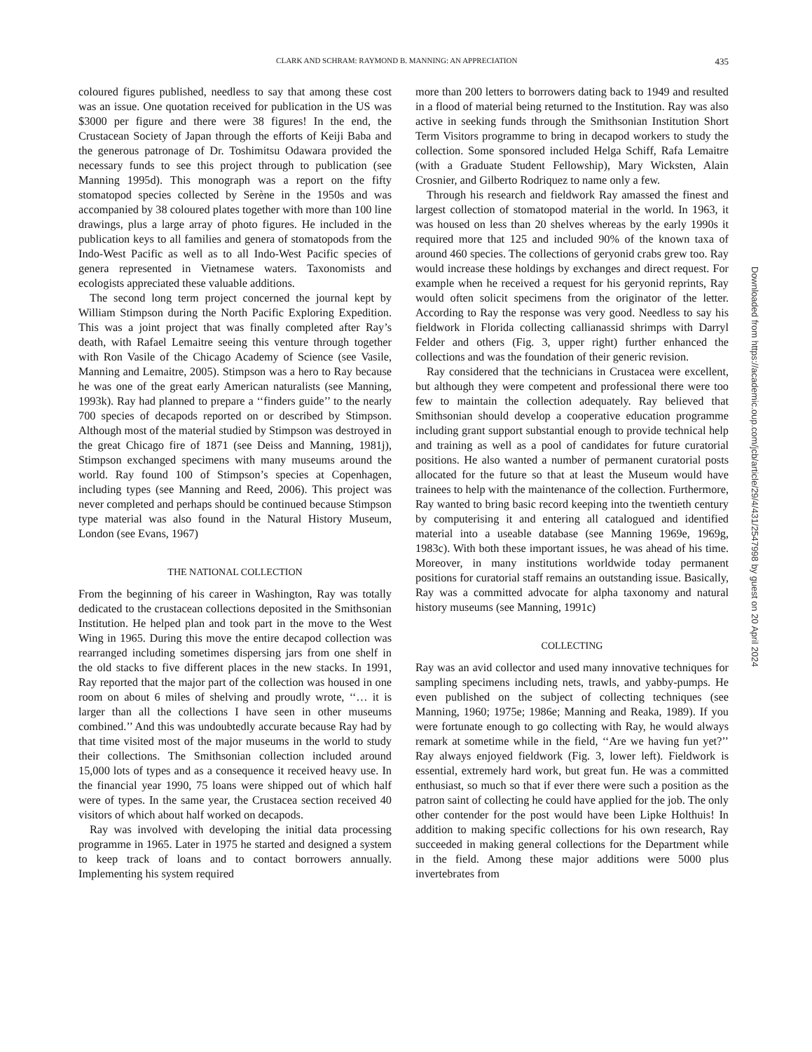CLARK AND SCHRAM: RAYMOND B. MANNING: AN APPRECIATION 435
coloured figures published, needless to say that among these cost was an issue. One quotation received for publication in the US was $3000 per figure and there were 38 figures! In the end, the Crustacean Society of Japan through the efforts of Keiji Baba and the generous patronage of Dr. Toshimitsu Odawara provided the necessary funds to see this project through to publication (see Manning 1995d). This monograph was a report on the fifty stomatopod species collected by Serène in the 1950s and was accompanied by 38 coloured plates together with more than 100 line drawings, plus a large array of photo figures. He included in the publication keys to all families and genera of stomatopods from the Indo-West Pacific as well as to all Indo-West Pacific species of genera represented in Vietnamese waters. Taxonomists and ecologists appreciated these valuable additions.
The second long term project concerned the journal kept by William Stimpson during the North Pacific Exploring Expedition. This was a joint project that was finally completed after Ray’s death, with Rafael Lemaitre seeing this venture through together with Ron Vasile of the Chicago Academy of Science (see Vasile, Manning and Lemaitre, 2005). Stimpson was a hero to Ray because he was one of the great early American naturalists (see Manning, 1993k). Ray had planned to prepare a ‘‘finders guide’’ to the nearly 700 species of decapods reported on or described by Stimpson. Although most of the material studied by Stimpson was destroyed in the great Chicago fire of 1871 (see Deiss and Manning, 1981j), Stimpson exchanged specimens with many museums around the world. Ray found 100 of Stimpson’s species at Copenhagen, including types (see Manning and Reed, 2006). This project was never completed and perhaps should be continued because Stimpson type material was also found in the Natural History Museum, London (see Evans, 1967)
THE NATIONAL COLLECTION
From the beginning of his career in Washington, Ray was totally dedicated to the crustacean collections deposited in the Smithsonian Institution. He helped plan and took part in the move to the West Wing in 1965. During this move the entire decapod collection was rearranged including sometimes dispersing jars from one shelf in the old stacks to five different places in the new stacks. In 1991, Ray reported that the major part of the collection was housed in one room on about 6 miles of shelving and proudly wrote, ‘‘… it is larger than all the collections I have seen in other museums combined.’’ And this was undoubtedly accurate because Ray had by that time visited most of the major museums in the world to study their collections. The Smithsonian collection included around 15,000 lots of types and as a consequence it received heavy use. In the financial year 1990, 75 loans were shipped out of which half were of types. In the same year, the Crustacea section received 40 visitors of which about half worked on decapods.
Ray was involved with developing the initial data processing programme in 1965. Later in 1975 he started and designed a system to keep track of loans and to contact borrowers annually. Implementing his system required
more than 200 letters to borrowers dating back to 1949 and resulted in a flood of material being returned to the Institution. Ray was also active in seeking funds through the Smithsonian Institution Short Term Visitors programme to bring in decapod workers to study the collection. Some sponsored included Helga Schiff, Rafa Lemaitre (with a Graduate Student Fellowship), Mary Wicksten, Alain Crosnier, and Gilberto Rodriquez to name only a few.
Through his research and fieldwork Ray amassed the finest and largest collection of stomatopod material in the world. In 1963, it was housed on less than 20 shelves whereas by the early 1990s it required more that 125 and included 90% of the known taxa of around 460 species. The collections of geryonid crabs grew too. Ray would increase these holdings by exchanges and direct request. For example when he received a request for his geryonid reprints, Ray would often solicit specimens from the originator of the letter. According to Ray the response was very good. Needless to say his fieldwork in Florida collecting callianassid shrimps with Darryl Felder and others (Fig. 3, upper right) further enhanced the collections and was the foundation of their generic revision.
Ray considered that the technicians in Crustacea were excellent, but although they were competent and professional there were too few to maintain the collection adequately. Ray believed that Smithsonian should develop a cooperative education programme including grant support substantial enough to provide technical help and training as well as a pool of candidates for future curatorial positions. He also wanted a number of permanent curatorial posts allocated for the future so that at least the Museum would have trainees to help with the maintenance of the collection. Furthermore, Ray wanted to bring basic record keeping into the twentieth century by computerising it and entering all catalogued and identified material into a useable database (see Manning 1969e, 1969g, 1983c). With both these important issues, he was ahead of his time. Moreover, in many institutions worldwide today permanent positions for curatorial staff remains an outstanding issue. Basically, Ray was a committed advocate for alpha taxonomy and natural history museums (see Manning, 1991c)
COLLECTING
Ray was an avid collector and used many innovative techniques for sampling specimens including nets, trawls, and yabby-pumps. He even published on the subject of collecting techniques (see Manning, 1960; 1975e; 1986e; Manning and Reaka, 1989). If you were fortunate enough to go collecting with Ray, he would always remark at sometime while in the field, ‘‘Are we having fun yet?’’ Ray always enjoyed fieldwork (Fig. 3, lower left). Fieldwork is essential, extremely hard work, but great fun. He was a committed enthusiast, so much so that if ever there were such a position as the patron saint of collecting he could have applied for the job. The only other contender for the post would have been Lipke Holthuis! In addition to making specific collections for his own research, Ray succeeded in making general collections for the Department while in the field. Among these major additions were 5000 plus invertebrates from
Downloaded from https://academic.oup.com/jcb/article/29/4/431/2547998 by guest on 20 April 2024